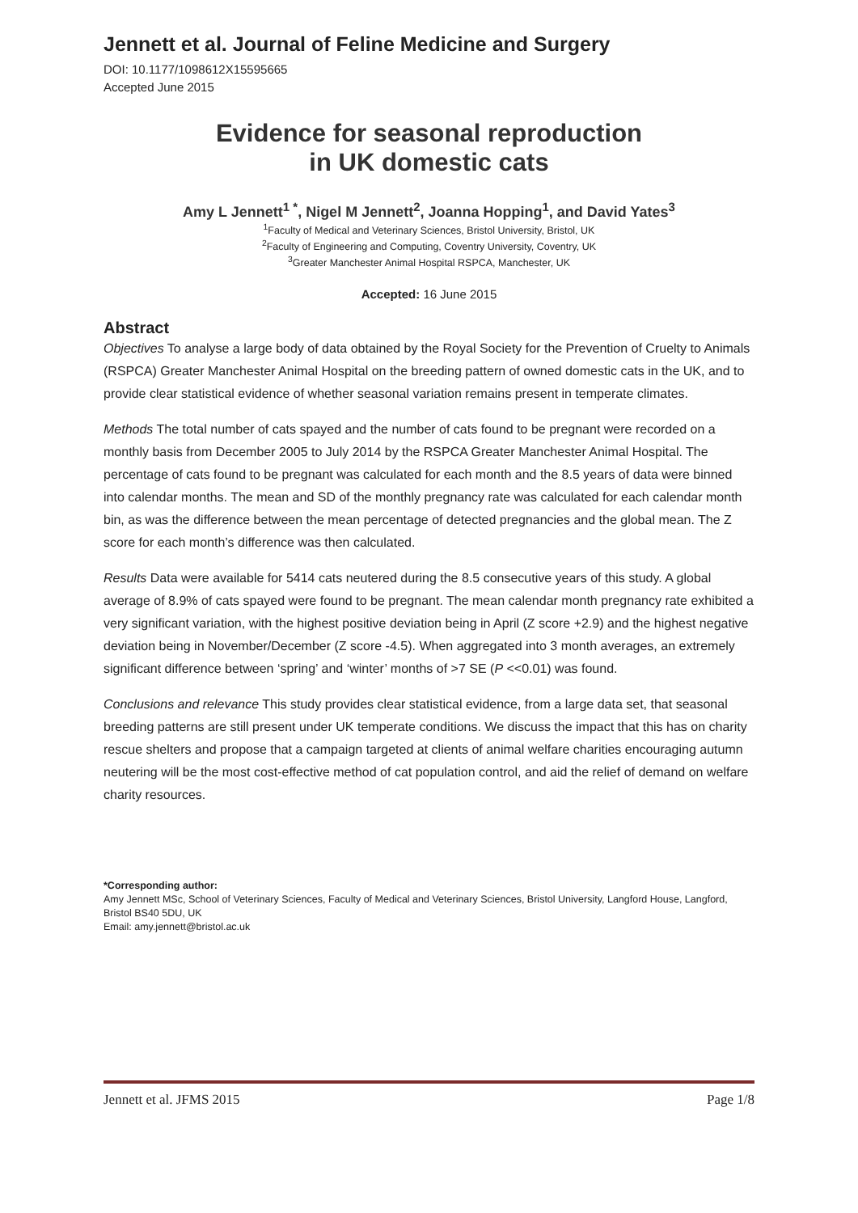Jennett et al. Journal of Feline Medicine and Surgery
DOI: 10.1177/1098612X15595665
Accepted June 2015
Evidence for seasonal reproduction
in UK domestic cats
Amy L Jennett<sup>1 *</sup>, Nigel M Jennett<sup>2</sup>, Joanna Hopping<sup>1</sup>, and David Yates<sup>3</sup>
<sup>1</sup> Faculty of Medical and Veterinary Sciences, Bristol University, Bristol, UK
<sup>2</sup> Faculty of Engineering and Computing, Coventry University, Coventry, UK
<sup>3</sup> Greater Manchester Animal Hospital RSPCA, Manchester, UK
Accepted: 16 June 2015
Abstract
Objectives To analyse a large body of data obtained by the Royal Society for the Prevention of Cruelty to Animals (RSPCA) Greater Manchester Animal Hospital on the breeding pattern of owned domestic cats in the UK, and to provide clear statistical evidence of whether seasonal variation remains present in temperate climates.
Methods The total number of cats spayed and the number of cats found to be pregnant were recorded on a monthly basis from December 2005 to July 2014 by the RSPCA Greater Manchester Animal Hospital. The percentage of cats found to be pregnant was calculated for each month and the 8.5 years of data were binned into calendar months. The mean and SD of the monthly pregnancy rate was calculated for each calendar month bin, as was the difference between the mean percentage of detected pregnancies and the global mean. The Z score for each month’s difference was then calculated.
Results Data were available for 5414 cats neutered during the 8.5 consecutive years of this study. A global average of 8.9% of cats spayed were found to be pregnant. The mean calendar month pregnancy rate exhibited a very significant variation, with the highest positive deviation being in April (Z score +2.9) and the highest negative deviation being in November/December (Z score -4.5). When aggregated into 3 month averages, an extremely significant difference between ‘spring’ and ‘winter’ months of >7 SE (P <<0.01) was found.
Conclusions and relevance This study provides clear statistical evidence, from a large data set, that seasonal breeding patterns are still present under UK temperate conditions. We discuss the impact that this has on charity rescue shelters and propose that a campaign targeted at clients of animal welfare charities encouraging autumn neutering will be the most cost-effective method of cat population control, and aid the relief of demand on welfare charity resources.
*Corresponding author:
Amy Jennett MSc, School of Veterinary Sciences, Faculty of Medical and Veterinary Sciences, Bristol University, Langford House, Langford, Bristol BS40 5DU, UK
Email: amy.jennett@bristol.ac.uk
Jennett et al. JFMS 2015 Page 1/8